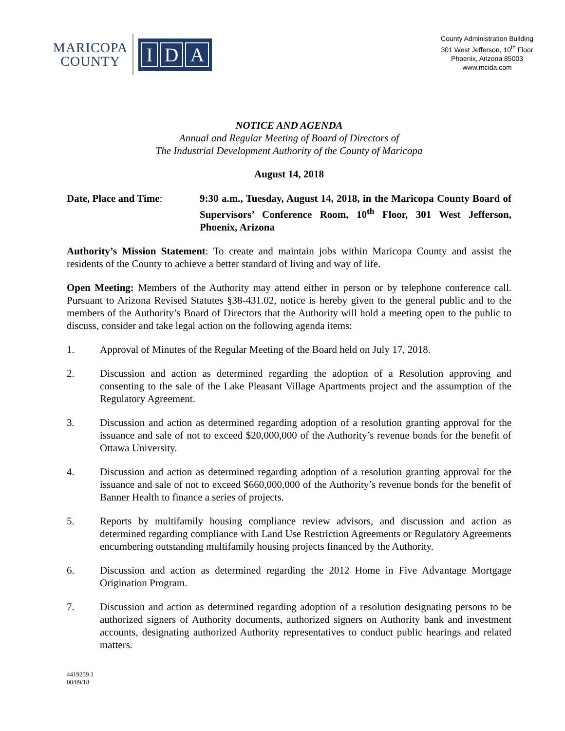MARICOPA
COUNTY
I D A
County Administration Building
301 West Jefferson, 10<sup>th</sup> Floor
Phoenix, Arizona 85003
www.mcida.com
NOTICE AND AGENDA
Annual and Regular Meeting of Board of Directors of
The Industrial Development Authority of the County of Maricopa
August 14, 2018
Date, Place and Time: 9:30 a.m., Tuesday, August 14, 2018, in the Maricopa County Board of Supervisors’ Conference Room, 10<sup>th</sup> Floor, 301 West Jefferson, Phoenix, Arizona
Authority’s Mission Statement: To create and maintain jobs within Maricopa County and assist the residents of the County to achieve a better standard of living and way of life.
Open Meeting: Members of the Authority may attend either in person or by telephone conference call. Pursuant to Arizona Revised Statutes §38-431.02, notice is hereby given to the general public and to the members of the Authority’s Board of Directors that the Authority will hold a meeting open to the public to discuss, consider and take legal action on the following agenda items:
1. Approval of Minutes of the Regular Meeting of the Board held on July 17, 2018.
2. Discussion and action as determined regarding the adoption of a Resolution approving and consenting to the sale of the Lake Pleasant Village Apartments project and the assumption of the Regulatory Agreement.
3. Discussion and action as determined regarding adoption of a resolution granting approval for the issuance and sale of not to exceed $20,000,000 of the Authority’s revenue bonds for the benefit of Ottawa University.
4. Discussion and action as determined regarding adoption of a resolution granting approval for the issuance and sale of not to exceed $660,000,000 of the Authority’s revenue bonds for the benefit of Banner Health to finance a series of projects.
5. Reports by multifamily housing compliance review advisors, and discussion and action as determined regarding compliance with Land Use Restriction Agreements or Regulatory Agreements encumbering outstanding multifamily housing projects financed by the Authority.
6. Discussion and action as determined regarding the 2012 Home in Five Advantage Mortgage Origination Program.
7. Discussion and action as determined regarding adoption of a resolution designating persons to be authorized signers of Authority documents, authorized signers on Authority bank and investment accounts, designating authorized Authority representatives to conduct public hearings and related matters.
4419259.1
08/09/18